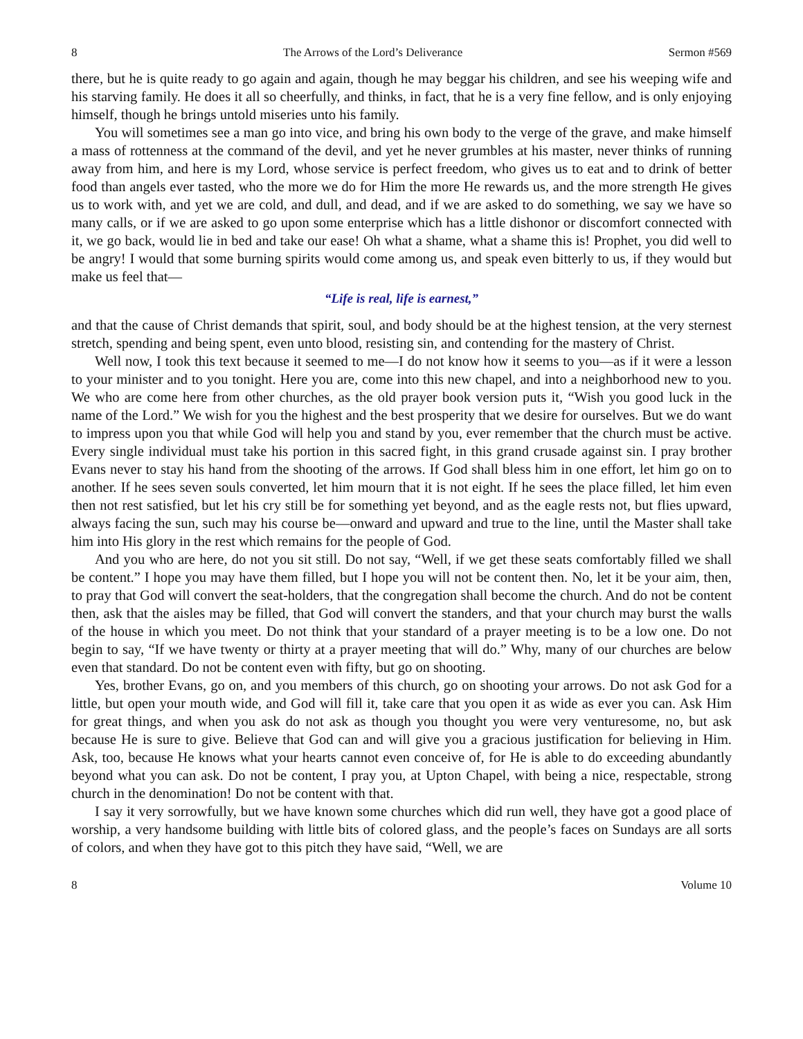8 The Arrows of the Lord’s Deliverance Sermon #569
there, but he is quite ready to go again and again, though he may beggar his children, and see his weeping wife and his starving family. He does it all so cheerfully, and thinks, in fact, that he is a very fine fellow, and is only enjoying himself, though he brings untold miseries unto his family.
You will sometimes see a man go into vice, and bring his own body to the verge of the grave, and make himself a mass of rottenness at the command of the devil, and yet he never grumbles at his master, never thinks of running away from him, and here is my Lord, whose service is perfect freedom, who gives us to eat and to drink of better food than angels ever tasted, who the more we do for Him the more He rewards us, and the more strength He gives us to work with, and yet we are cold, and dull, and dead, and if we are asked to do something, we say we have so many calls, or if we are asked to go upon some enterprise which has a little dishonor or discomfort connected with it, we go back, would lie in bed and take our ease! Oh what a shame, what a shame this is! Prophet, you did well to be angry! I would that some burning spirits would come among us, and speak even bitterly to us, if they would but make us feel that—
“Life is real, life is earnest,”
and that the cause of Christ demands that spirit, soul, and body should be at the highest tension, at the very sternest stretch, spending and being spent, even unto blood, resisting sin, and contending for the mastery of Christ.
Well now, I took this text because it seemed to me—I do not know how it seems to you—as if it were a lesson to your minister and to you tonight. Here you are, come into this new chapel, and into a neighborhood new to you. We who are come here from other churches, as the old prayer book version puts it, “Wish you good luck in the name of the Lord.” We wish for you the highest and the best prosperity that we desire for ourselves. But we do want to impress upon you that while God will help you and stand by you, ever remember that the church must be active. Every single individual must take his portion in this sacred fight, in this grand crusade against sin. I pray brother Evans never to stay his hand from the shooting of the arrows. If God shall bless him in one effort, let him go on to another. If he sees seven souls converted, let him mourn that it is not eight. If he sees the place filled, let him even then not rest satisfied, but let his cry still be for something yet beyond, and as the eagle rests not, but flies upward, always facing the sun, such may his course be—onward and upward and true to the line, until the Master shall take him into His glory in the rest which remains for the people of God.
And you who are here, do not you sit still. Do not say, “Well, if we get these seats comfortably filled we shall be content.” I hope you may have them filled, but I hope you will not be content then. No, let it be your aim, then, to pray that God will convert the seat-holders, that the congregation shall become the church. And do not be content then, ask that the aisles may be filled, that God will convert the standers, and that your church may burst the walls of the house in which you meet. Do not think that your standard of a prayer meeting is to be a low one. Do not begin to say, “If we have twenty or thirty at a prayer meeting that will do.” Why, many of our churches are below even that standard. Do not be content even with fifty, but go on shooting.
Yes, brother Evans, go on, and you members of this church, go on shooting your arrows. Do not ask God for a little, but open your mouth wide, and God will fill it, take care that you open it as wide as ever you can. Ask Him for great things, and when you ask do not ask as though you thought you were very venturesome, no, but ask because He is sure to give. Believe that God can and will give you a gracious justification for believing in Him. Ask, too, because He knows what your hearts cannot even conceive of, for He is able to do exceeding abundantly beyond what you can ask. Do not be content, I pray you, at Upton Chapel, with being a nice, respectable, strong church in the denomination! Do not be content with that.
I say it very sorrowfully, but we have known some churches which did run well, they have got a good place of worship, a very handsome building with little bits of colored glass, and the people’s faces on Sundays are all sorts of colors, and when they have got to this pitch they have said, “Well, we are
8 Volume 10